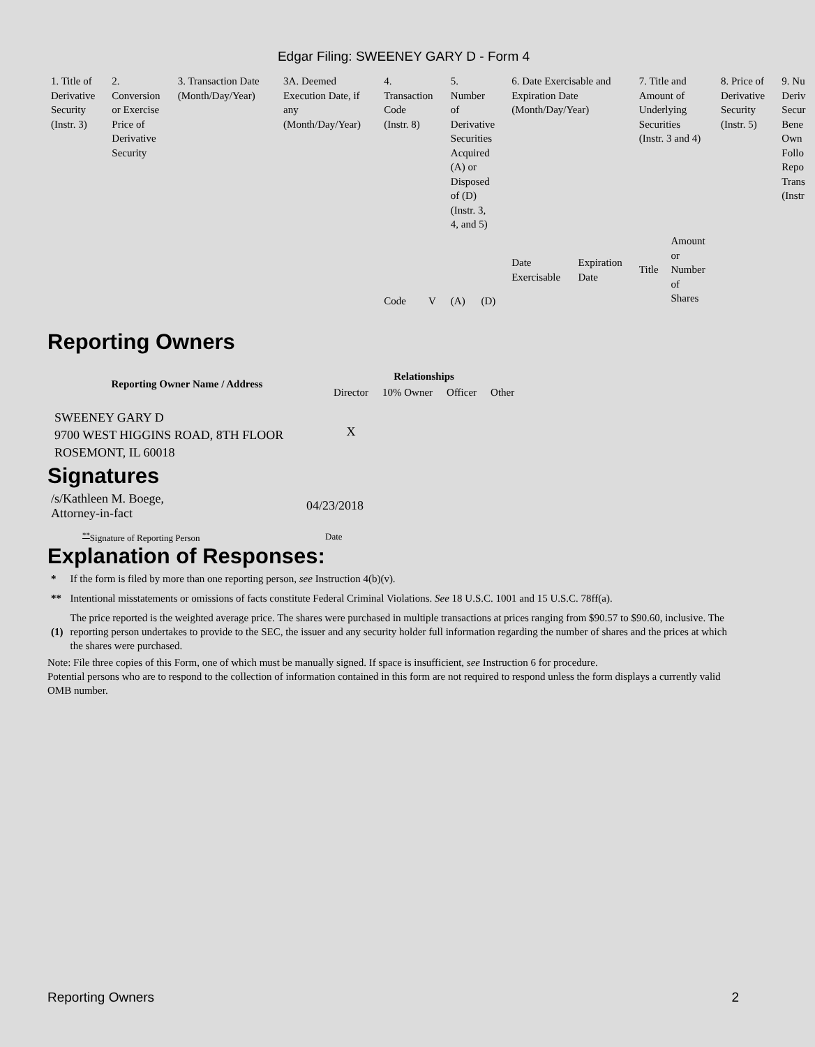Edgar Filing: SWEENEY GARY D - Form 4
| 1. Title of Derivative Security (Instr. 3) | 2. Conversion or Exercise Price of Derivative Security | 3. Transaction Date (Month/Day/Year) | 3A. Deemed Execution Date, if any (Month/Day/Year) | 4. Transaction Code (Instr. 8) | | 5. Number of Derivative Securities Acquired (A) or Disposed of (D) (Instr. 3, 4, and 5) | | 6. Date Exercisable and Expiration Date (Month/Day/Year) | | 7. Title and Amount of Underlying Securities (Instr. 3 and 4) | | 8. Price of Derivative Security (Instr. 5) | 9. Nu Deriv Secur Bene Own Follo Repo Trans (Instr |
| | | | | Code | V | (A) | (D) | Date Exercisable | Expiration Date | Title | Amount or Number of Shares | | |
Reporting Owners
| Reporting Owner Name / Address | Relationships | | | |
| --- | --- | --- | --- | --- |
| | Director | 10% Owner | Officer | Other |
| SWEENEY GARY D 9700 WEST HIGGINS ROAD, 8TH FLOOR ROSEMONT, IL 60018 | X | | | |
Signatures
| /s/Kathleen M. Boege, Attorney-in-fact | 04/23/2018 |
| <sup>**</sup> Signature of Reporting Person | Date |
Explanation of Responses:
| * | If the form is filed by more than one reporting person, see Instruction 4(b)(v). |
| ** | Intentional misstatements or omissions of facts constitute Federal Criminal Violations. See 18 U.S.C. 1001 and 15 U.S.C. 78ff(a). |
| (1) | The price reported is the weighted average price. The shares were purchased in multiple transactions at prices ranging from $90.57 to $90.60, inclusive. The reporting person undertakes to provide to the SEC, the issuer and any security holder full information regarding the number of shares and the prices at which the shares were purchased. |
Note: File three copies of this Form, one of which must be manually signed. If space is insufficient, see Instruction 6 for procedure.
Potential persons who are to respond to the collection of information contained in this form are not required to respond unless the form displays a currently valid OMB number.
Reporting Owners 2